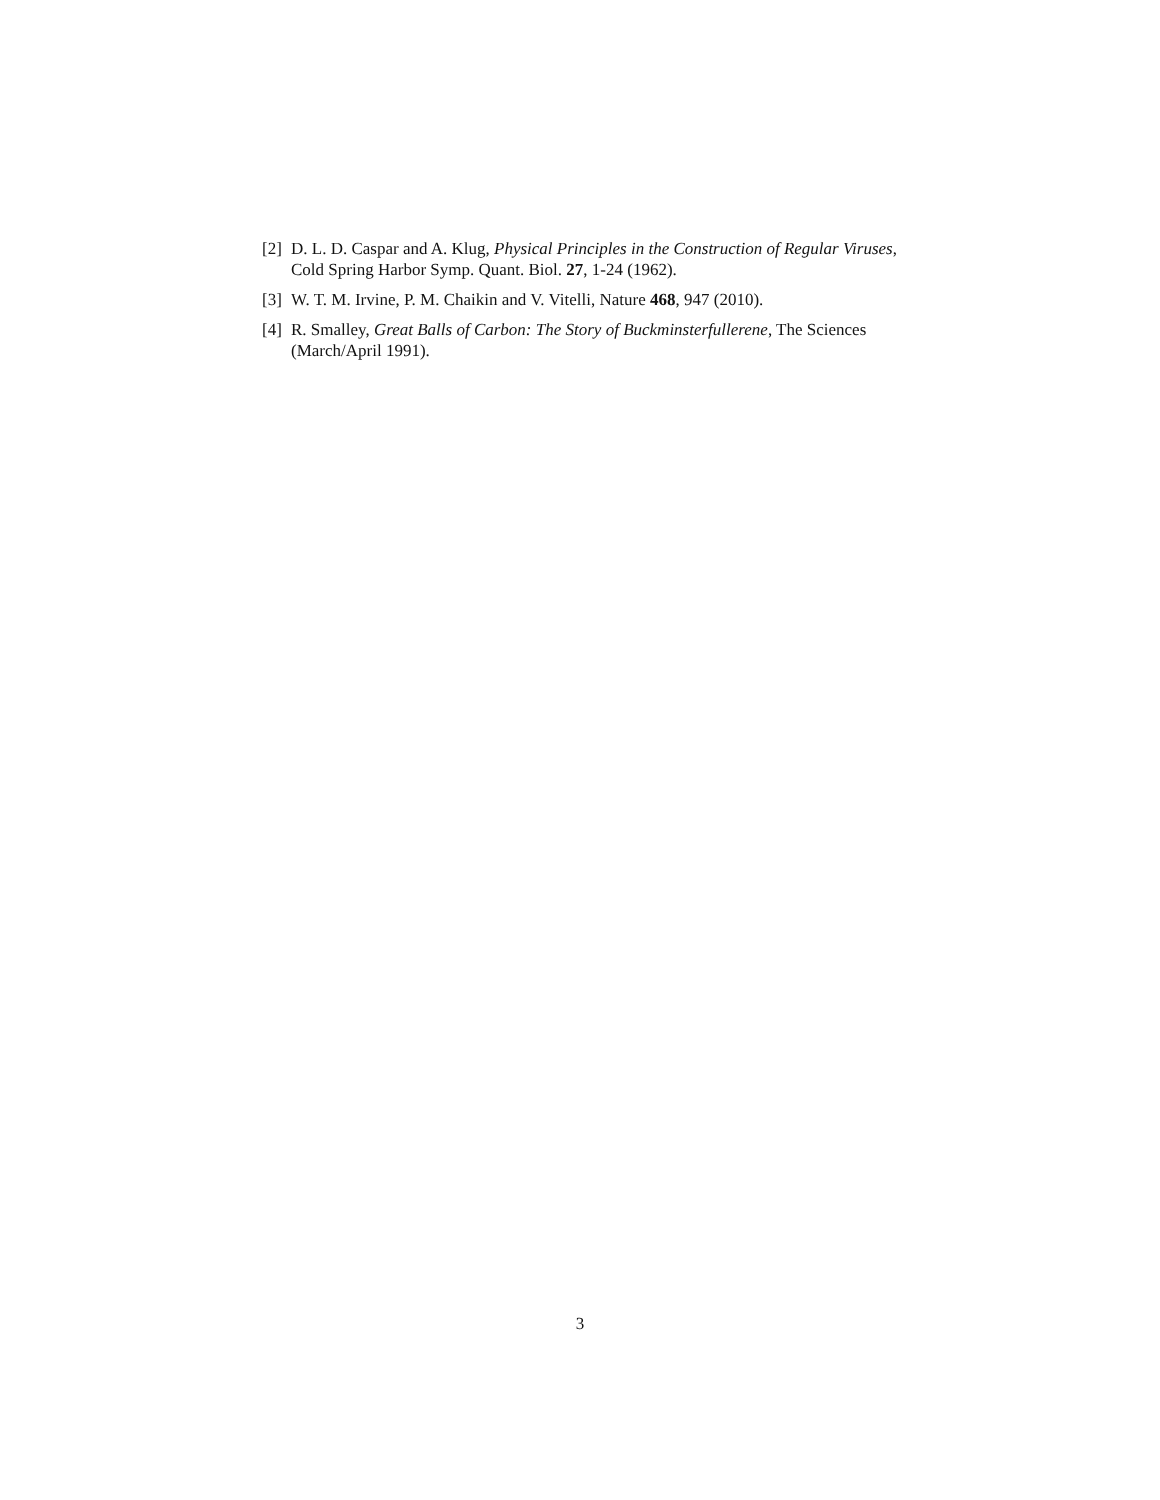[2] D. L. D. Caspar and A. Klug, Physical Principles in the Construction of Regular Viruses, Cold Spring Harbor Symp. Quant. Biol. 27, 1-24 (1962).
[3] W. T. M. Irvine, P. M. Chaikin and V. Vitelli, Nature 468, 947 (2010).
[4] R. Smalley, Great Balls of Carbon: The Story of Buckminsterfullerene, The Sciences (March/April 1991).
3